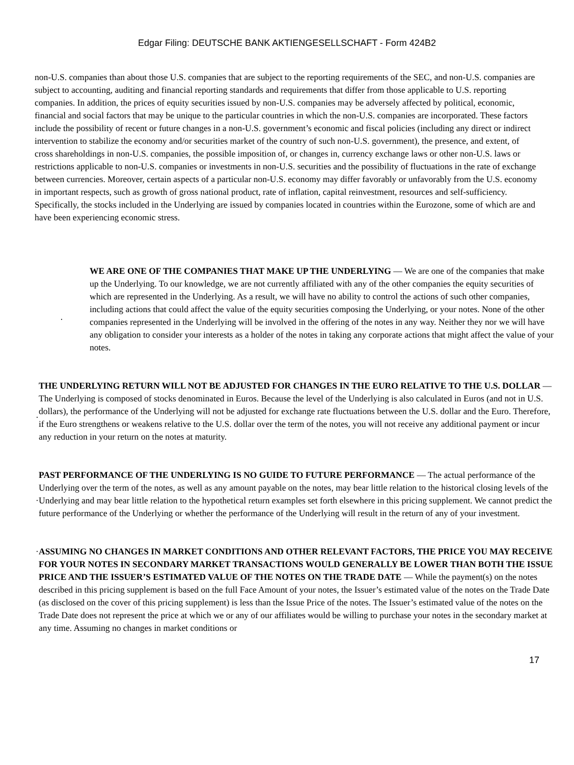Edgar Filing: DEUTSCHE BANK AKTIENGESELLSCHAFT - Form 424B2
non-U.S. companies than about those U.S. companies that are subject to the reporting requirements of the SEC, and non-U.S. companies are subject to accounting, auditing and financial reporting standards and requirements that differ from those applicable to U.S. reporting companies. In addition, the prices of equity securities issued by non-U.S. companies may be adversely affected by political, economic, financial and social factors that may be unique to the particular countries in which the non-U.S. companies are incorporated. These factors include the possibility of recent or future changes in a non-U.S. government’s economic and fiscal policies (including any direct or indirect intervention to stabilize the economy and/or securities market of the country of such non-U.S. government), the presence, and extent, of cross shareholdings in non-U.S. companies, the possible imposition of, or changes in, currency exchange laws or other non-U.S. laws or restrictions applicable to non-U.S. companies or investments in non-U.S. securities and the possibility of fluctuations in the rate of exchange between currencies. Moreover, certain aspects of a particular non-U.S. economy may differ favorably or unfavorably from the U.S. economy in important respects, such as growth of gross national product, rate of inflation, capital reinvestment, resources and self-sufficiency. Specifically, the stocks included in the Underlying are issued by companies located in countries within the Eurozone, some of which are and have been experiencing economic stress.
·
WE ARE ONE OF THE COMPANIES THAT MAKE UP THE UNDERLYING — We are one of the companies that make up the Underlying. To our knowledge, we are not currently affiliated with any of the other companies the equity securities of which are represented in the Underlying. As a result, we will have no ability to control the actions of such other companies, including actions that could affect the value of the equity securities composing the Underlying, or your notes. None of the other companies represented in the Underlying will be involved in the offering of the notes in any way. Neither they nor we will have any obligation to consider your interests as a holder of the notes in taking any corporate actions that might affect the value of your notes.
·
THE UNDERLYING RETURN WILL NOT BE ADJUSTED FOR CHANGES IN THE EURO RELATIVE TO THE U.S. DOLLAR — The Underlying is composed of stocks denominated in Euros. Because the level of the Underlying is also calculated in Euros (and not in U.S. dollars), the performance of the Underlying will not be adjusted for exchange rate fluctuations between the U.S. dollar and the Euro. Therefore, if the Euro strengthens or weakens relative to the U.S. dollar over the term of the notes, you will not receive any additional payment or incur any reduction in your return on the notes at maturity.
·
PAST PERFORMANCE OF THE UNDERLYING IS NO GUIDE TO FUTURE PERFORMANCE — The actual performance of the Underlying over the term of the notes, as well as any amount payable on the notes, may bear little relation to the historical closing levels of the Underlying and may bear little relation to the hypothetical return examples set forth elsewhere in this pricing supplement. We cannot predict the future performance of the Underlying or whether the performance of the Underlying will result in the return of any of your investment.
·
ASSUMING NO CHANGES IN MARKET CONDITIONS AND OTHER RELEVANT FACTORS, THE PRICE YOU MAY RECEIVE FOR YOUR NOTES IN SECONDARY MARKET TRANSACTIONS WOULD GENERALLY BE LOWER THAN BOTH THE ISSUE PRICE AND THE ISSUER’S ESTIMATED VALUE OF THE NOTES ON THE TRADE DATE — While the payment(s) on the notes described in this pricing supplement is based on the full Face Amount of your notes, the Issuer’s estimated value of the notes on the Trade Date (as disclosed on the cover of this pricing supplement) is less than the Issue Price of the notes. The Issuer’s estimated value of the notes on the Trade Date does not represent the price at which we or any of our affiliates would be willing to purchase your notes in the secondary market at any time. Assuming no changes in market conditions or
17